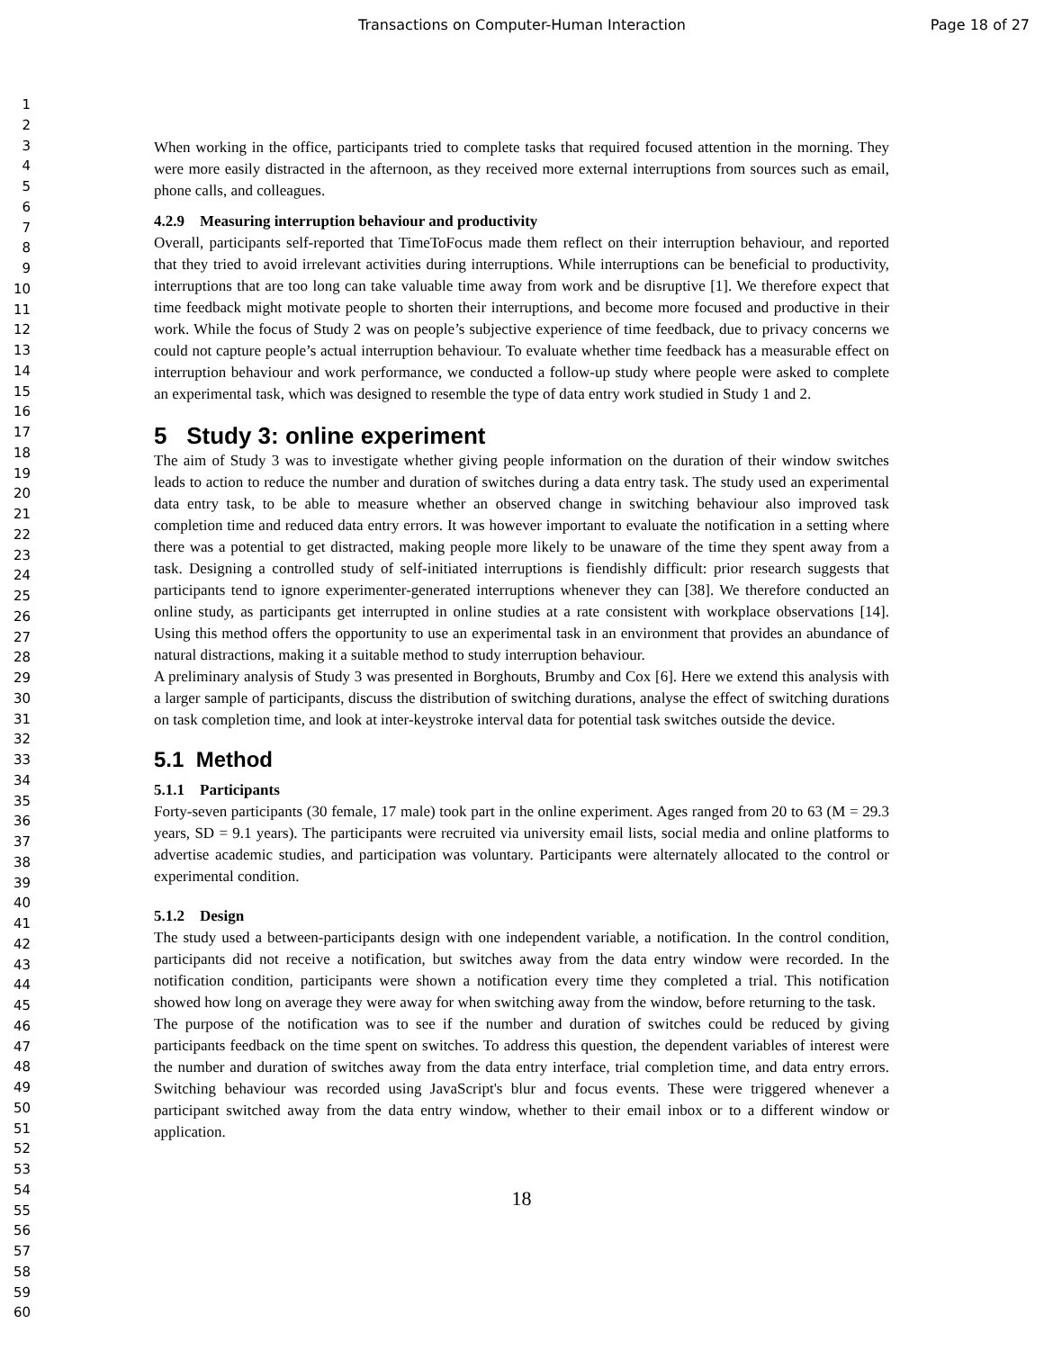Transactions on Computer-Human Interaction Page 18 of 27
1
2
3
4
5
6
7
8
9
10
11
12
13
14
15
16
17
18
19
20
21
22
23
24
25
26
27
28
29
30
31
32
33
34
35
36
37
38
39
40
41
42
43
44
45
46
47
48
49
50
51
52
53
54
55
56
57
58
59
60
When working in the office, participants tried to complete tasks that required focused attention in the morning. They were more easily distracted in the afternoon, as they received more external interruptions from sources such as email, phone calls, and colleagues.
4.2.9 Measuring interruption behaviour and productivity
Overall, participants self-reported that TimeToFocus made them reflect on their interruption behaviour, and reported that they tried to avoid irrelevant activities during interruptions. While interruptions can be beneficial to productivity, interruptions that are too long can take valuable time away from work and be disruptive [1]. We therefore expect that time feedback might motivate people to shorten their interruptions, and become more focused and productive in their work. While the focus of Study 2 was on people’s subjective experience of time feedback, due to privacy concerns we could not capture people’s actual interruption behaviour. To evaluate whether time feedback has a measurable effect on interruption behaviour and work performance, we conducted a follow-up study where people were asked to complete an experimental task, which was designed to resemble the type of data entry work studied in Study 1 and 2.
5 Study 3: online experiment
The aim of Study 3 was to investigate whether giving people information on the duration of their window switches leads to action to reduce the number and duration of switches during a data entry task. The study used an experimental data entry task, to be able to measure whether an observed change in switching behaviour also improved task completion time and reduced data entry errors. It was however important to evaluate the notification in a setting where there was a potential to get distracted, making people more likely to be unaware of the time they spent away from a task. Designing a controlled study of self-initiated interruptions is fiendishly difficult: prior research suggests that participants tend to ignore experimenter-generated interruptions whenever they can [38]. We therefore conducted an online study, as participants get interrupted in online studies at a rate consistent with workplace observations [14]. Using this method offers the opportunity to use an experimental task in an environment that provides an abundance of natural distractions, making it a suitable method to study interruption behaviour.
A preliminary analysis of Study 3 was presented in Borghouts, Brumby and Cox [6]. Here we extend this analysis with a larger sample of participants, discuss the distribution of switching durations, analyse the effect of switching durations on task completion time, and look at inter-keystroke interval data for potential task switches outside the device.
5.1 Method
5.1.1 Participants
Forty-seven participants (30 female, 17 male) took part in the online experiment. Ages ranged from 20 to 63 (M = 29.3 years, SD = 9.1 years). The participants were recruited via university email lists, social media and online platforms to advertise academic studies, and participation was voluntary. Participants were alternately allocated to the control or experimental condition.
5.1.2 Design
The study used a between-participants design with one independent variable, a notification. In the control condition, participants did not receive a notification, but switches away from the data entry window were recorded. In the notification condition, participants were shown a notification every time they completed a trial. This notification showed how long on average they were away for when switching away from the window, before returning to the task.
The purpose of the notification was to see if the number and duration of switches could be reduced by giving participants feedback on the time spent on switches. To address this question, the dependent variables of interest were the number and duration of switches away from the data entry interface, trial completion time, and data entry errors. Switching behaviour was recorded using JavaScript's blur and focus events. These were triggered whenever a participant switched away from the data entry window, whether to their email inbox or to a different window or application.
18